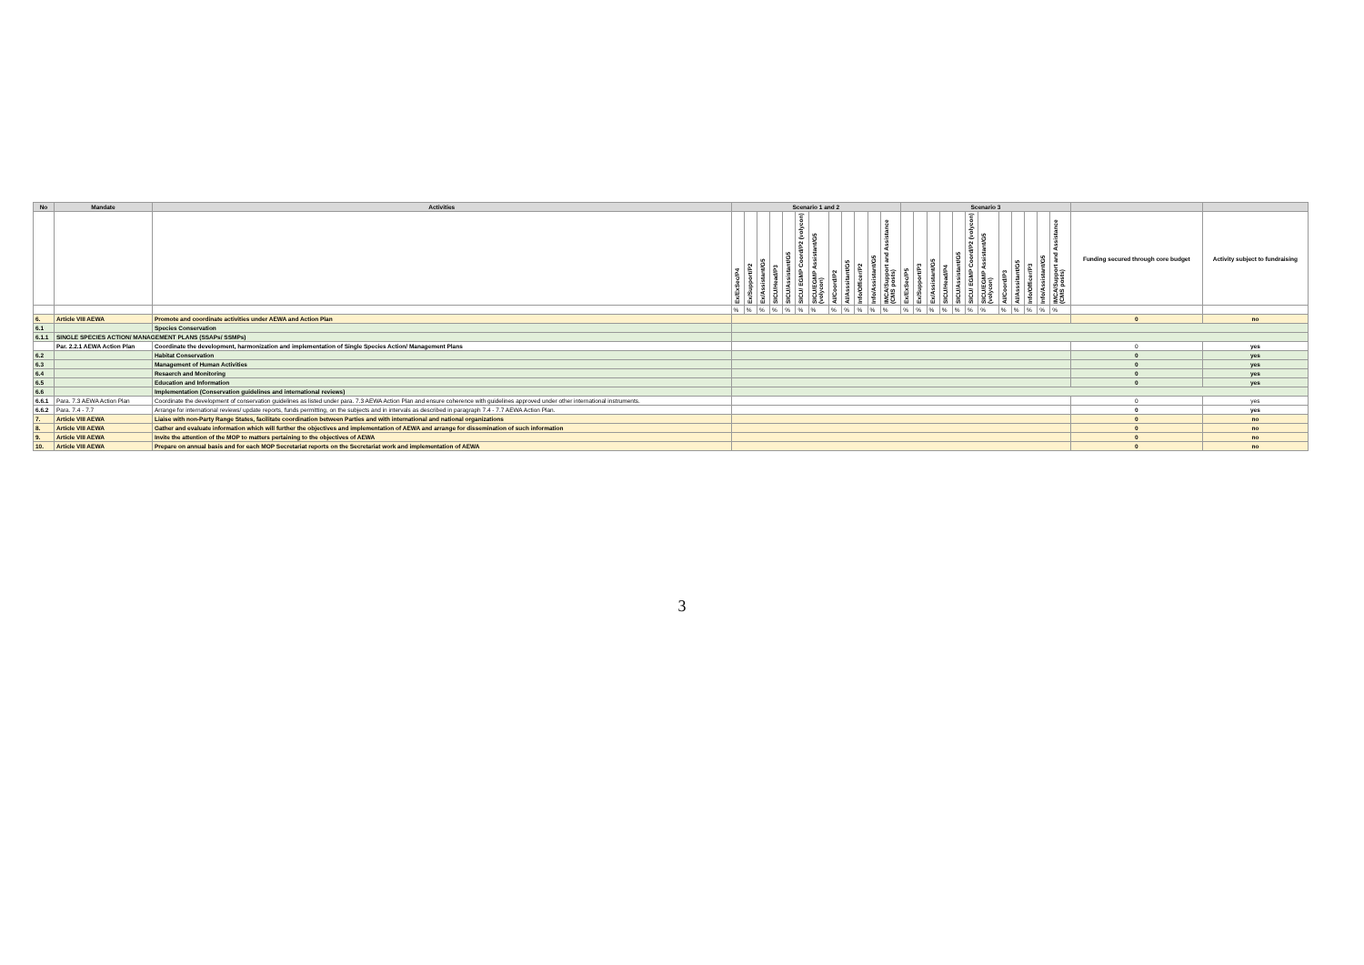| No | Mandate | Activities | Scenario 1 and 2 | | | | | | | | | | | | Scenario 3 | | | | | | | | | | | | | |
| --- | --- | --- | --- | --- | --- | --- | --- | --- | --- | --- | --- | --- | --- | --- | --- | --- | --- | --- | --- | --- | --- | --- | --- | --- | --- | --- | --- | --- |
| | | | Ex/ExSec/P4 | Ex/Support/P2 | Ex/Assistant/G5 | SICU/Head/P3 | SICU/Assistant/G5 | SICU/ EGMP Coord/P2 (volycon) | SICU/EGMP Assistant/G5 (volycon) | AI/Coord/P2 | AI/Asssitant/G5 | Info/Officer/P2 | Info/Assistant/G5 | IMCA/Support and Assistance (CMS posts) | Ex/ExSec/P5 | Ex/Support/P3 | Ex/Assistant/G5 | SICU/Head/P4 | SICU/Assistant/G5 | SICU/ EGMP Coord/P2 (volycon) | SICU/EGMP Assistant/G5 (volycon) | AI/Coord/P3 | AI/Asssitant/G5 | Info/Officer/P3 | Info/Assistant/G5 | IMCA/Support and Assistance (CMS posts) | Funding secured through core budget | Activity subject to fundraising |
| | | | % | % | % | % | % | % | % | % | % | % | % | % | % | % | % | % | % | % | % | % | % | % | % | % | | |
| 6. | Article VIII AEWA | Promote and coordinate activities under AEWA and Action Plan | | | | | | | | | | | | | | | | | | | | | | | | | 0 | no |
| 6.1 | | Species Conservation | | | | | | | | | | | | | | | | | | | | | | | | | | |
| 6.1.1 | SINGLE SPECIES ACTION/ MANAGEMENT PLANS (SSAPs/ SSMPs) | | | | | | | | | | | | | | | | | | | | | | | | | | | |
| | Par. 2.2.1 AEWA Action Plan | Coordinate the development, harmonization and implementation of Single Species Action/ Management Plans | | | | | | | | | | | | | | | | | | | | | | | | | 0 | yes |
| 6.2 | | Habitat Conservation | | | | | | | | | | | | | | | | | | | | | | | | | 0 | yes |
| 6.3 | | Management of Human Activities | | | | | | | | | | | | | | | | | | | | | | | | | 0 | yes |
| 6.4 | | Resaerch and Monitoring | | | | | | | | | | | | | | | | | | | | | | | | | 0 | yes |
| 6.5 | | Education and Information | | | | | | | | | | | | | | | | | | | | | | | | | 0 | yes |
| 6.6 | | Implementation (Conservation guidelines and international reviews) | | | | | | | | | | | | | | | | | | | | | | | | | | |
| 6.6.1 | Para. 7.3 AEWA Action Plan | Coordinate the development of conservation guidelines as listed under para. 7.3 AEWA Action Plan and ensure coherence with guidelines approved under other international instruments. | | | | | | | | | | | | | | | | | | | | | | | | | 0 | yes |
| 6.6.2 | Para. 7.4 - 7.7 | Arrange for international reviews/ update reports, funds permitting, on the subjects and in intervals as described in paragraph 7.4 - 7.7 AEWA Action Plan. | | | | | | | | | | | | | | | | | | | | | | | | | 0 | yes |
| 7. | Article VIII AEWA | Liaise with non-Party Range States, facilitate coordination between Parties and with international and national organizations | | | | | | | | | | | | | | | | | | | | | | | | | 0 | no |
| 8. | Article VIII AEWA | Gather and evaluate information which will further the objectives and implementation of AEWA and arrange for dissemination of such information | | | | | | | | | | | | | | | | | | | | | | | | | 0 | no |
| 9. | Article VIII AEWA | Invite the attention of the MOP to matters pertaining to the objectives of AEWA | | | | | | | | | | | | | | | | | | | | | | | | | 0 | no |
| 10. | Article VIII AEWA | Prepare on annual basis and for each MOP Secretariat reports on the Secretariat work and implementation of AEWA | | | | | | | | | | | | | | | | | | | | | | | | | 0 | no |
3